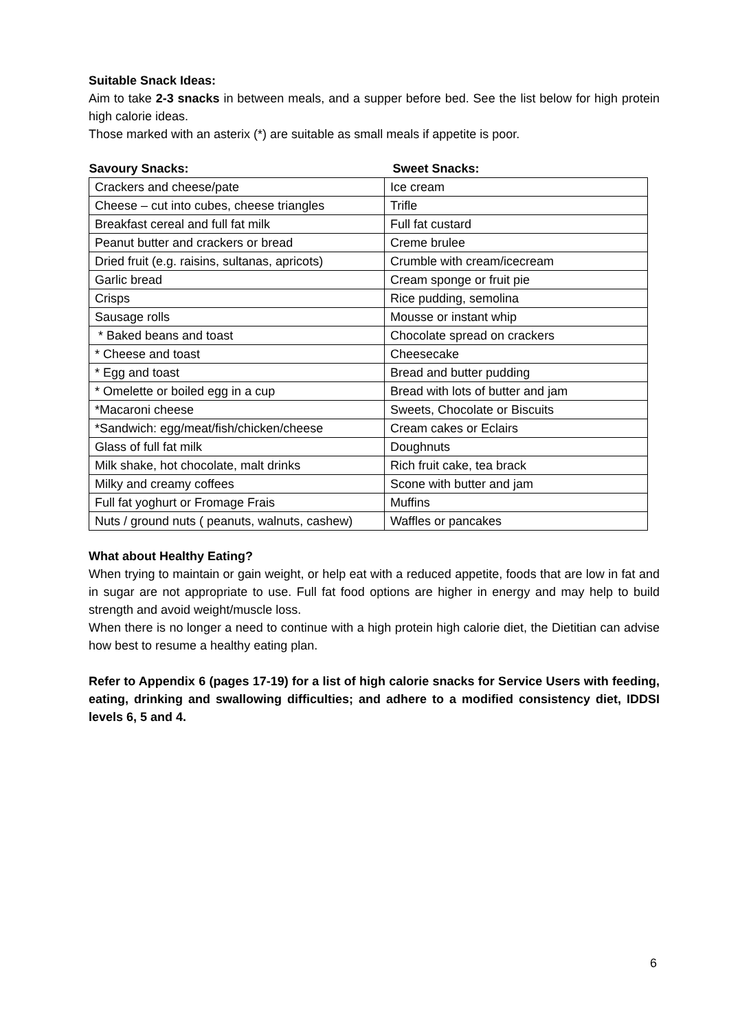Suitable Snack Ideas:
Aim to take 2-3 snacks in between meals, and a supper before bed. See the list below for high protein high calorie ideas.
Those marked with an asterix (*) are suitable as small meals if appetite is poor.
| Savoury Snacks: | Sweet Snacks: |
| --- | --- |
| Crackers and cheese/pate | Ice cream |
| Cheese – cut into cubes, cheese triangles | Trifle |
| Breakfast cereal and full fat milk | Full fat custard |
| Peanut butter and crackers or bread | Creme brulee |
| Dried fruit (e.g. raisins, sultanas, apricots) | Crumble with cream/icecream |
| Garlic bread | Cream sponge or fruit pie |
| Crisps | Rice pudding, semolina |
| Sausage rolls | Mousse or instant whip |
| * Baked beans and toast | Chocolate spread on crackers |
| * Cheese and toast | Cheesecake |
| * Egg and toast | Bread and butter pudding |
| * Omelette or boiled egg in a cup | Bread with lots of butter and jam |
| *Macaroni cheese | Sweets, Chocolate or Biscuits |
| *Sandwich: egg/meat/fish/chicken/cheese | Cream cakes or Eclairs |
| Glass of full fat milk | Doughnuts |
| Milk shake, hot chocolate, malt drinks | Rich fruit cake, tea brack |
| Milky and creamy coffees | Scone with butter and jam |
| Full fat yoghurt or Fromage Frais | Muffins |
| Nuts / ground nuts ( peanuts, walnuts, cashew) | Waffles or pancakes |
What about Healthy Eating?
When trying to maintain or gain weight, or help eat with a reduced appetite, foods that are low in fat and in sugar are not appropriate to use. Full fat food options are higher in energy and may help to build strength and avoid weight/muscle loss.
When there is no longer a need to continue with a high protein high calorie diet, the Dietitian can advise how best to resume a healthy eating plan.
Refer to Appendix 6 (pages 17-19) for a list of high calorie snacks for Service Users with feeding, eating, drinking and swallowing difficulties; and adhere to a modified consistency diet, IDDSI levels 6, 5 and 4.
6